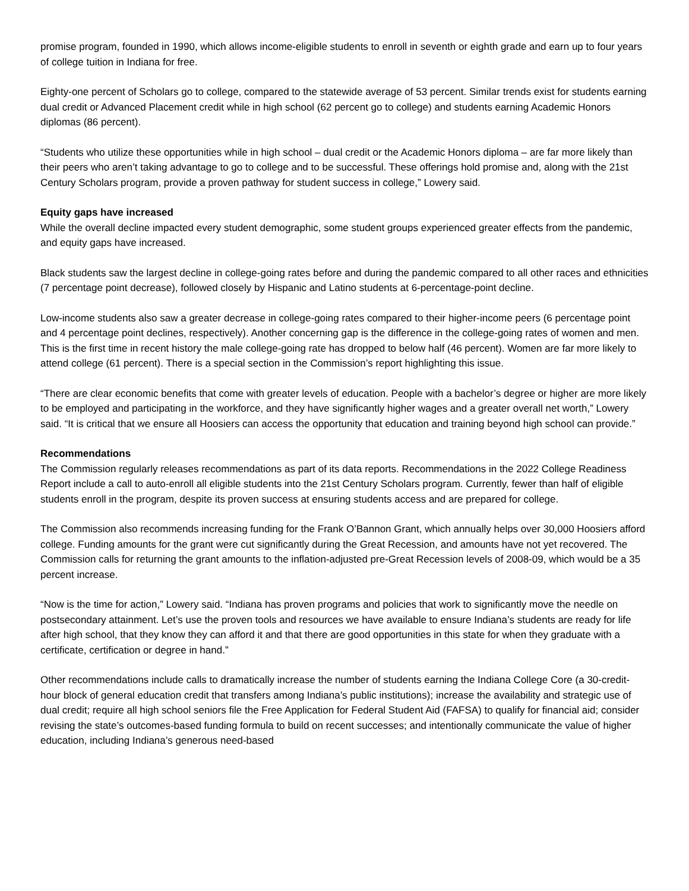promise program, founded in 1990, which allows income-eligible students to enroll in seventh or eighth grade and earn up to four years of college tuition in Indiana for free.
Eighty-one percent of Scholars go to college, compared to the statewide average of 53 percent. Similar trends exist for students earning dual credit or Advanced Placement credit while in high school (62 percent go to college) and students earning Academic Honors diplomas (86 percent).
“Students who utilize these opportunities while in high school – dual credit or the Academic Honors diploma – are far more likely than their peers who aren’t taking advantage to go to college and to be successful. These offerings hold promise and, along with the 21st Century Scholars program, provide a proven pathway for student success in college,” Lowery said.
Equity gaps have increased
While the overall decline impacted every student demographic, some student groups experienced greater effects from the pandemic, and equity gaps have increased.
Black students saw the largest decline in college-going rates before and during the pandemic compared to all other races and ethnicities (7 percentage point decrease), followed closely by Hispanic and Latino students at 6-percentage-point decline.
Low-income students also saw a greater decrease in college-going rates compared to their higher-income peers (6 percentage point and 4 percentage point declines, respectively). Another concerning gap is the difference in the college-going rates of women and men. This is the first time in recent history the male college-going rate has dropped to below half (46 percent). Women are far more likely to attend college (61 percent). There is a special section in the Commission’s report highlighting this issue.
“There are clear economic benefits that come with greater levels of education. People with a bachelor’s degree or higher are more likely to be employed and participating in the workforce, and they have significantly higher wages and a greater overall net worth,” Lowery said. “It is critical that we ensure all Hoosiers can access the opportunity that education and training beyond high school can provide.”
Recommendations
The Commission regularly releases recommendations as part of its data reports. Recommendations in the 2022 College Readiness Report include a call to auto-enroll all eligible students into the 21st Century Scholars program. Currently, fewer than half of eligible students enroll in the program, despite its proven success at ensuring students access and are prepared for college.
The Commission also recommends increasing funding for the Frank O’Bannon Grant, which annually helps over 30,000 Hoosiers afford college. Funding amounts for the grant were cut significantly during the Great Recession, and amounts have not yet recovered. The Commission calls for returning the grant amounts to the inflation-adjusted pre-Great Recession levels of 2008-09, which would be a 35 percent increase.
“Now is the time for action,” Lowery said. “Indiana has proven programs and policies that work to significantly move the needle on postsecondary attainment. Let’s use the proven tools and resources we have available to ensure Indiana’s students are ready for life after high school, that they know they can afford it and that there are good opportunities in this state for when they graduate with a certificate, certification or degree in hand.”
Other recommendations include calls to dramatically increase the number of students earning the Indiana College Core (a 30-credit-hour block of general education credit that transfers among Indiana’s public institutions); increase the availability and strategic use of dual credit; require all high school seniors file the Free Application for Federal Student Aid (FAFSA) to qualify for financial aid; consider revising the state’s outcomes-based funding formula to build on recent successes; and intentionally communicate the value of higher education, including Indiana’s generous need-based